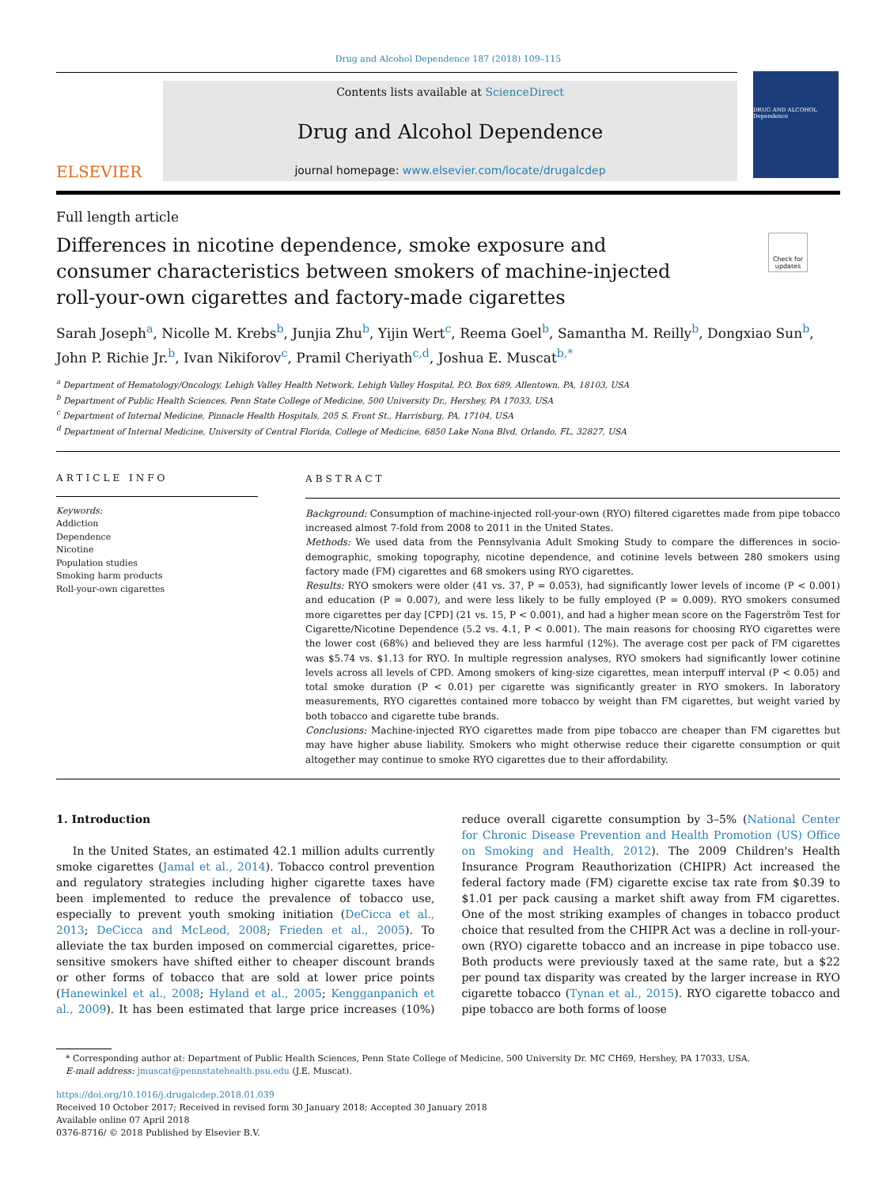Drug and Alcohol Dependence 187 (2018) 109–115
ELSEVIER
Contents lists available at ScienceDirect
Drug and Alcohol Dependence
journal homepage: www.elsevier.com/locate/drugalcdep
DRUG AND ALCOHOL Dependence
Full length article
Differences in nicotine dependence, smoke exposure and consumer characteristics between smokers of machine-injected roll-your-own cigarettes and factory-made cigarettes
Check for updates
Sarah Joseph<sup>a</sup>, Nicolle M. Krebs<sup>b</sup>, Junjia Zhu<sup>b</sup>, Yijin Wert<sup>c</sup>, Reema Goel<sup>b</sup>, Samantha M. Reilly<sup>b</sup>, Dongxiao Sun<sup>b</sup>, John P. Richie Jr.<sup>b</sup>, Ivan Nikiforov<sup>c</sup>, Pramil Cheriyath<sup>c,d</sup>, Joshua E. Muscat<sup>b,*</sup>
<sup>a</sup> Department of Hematology/Oncology, Lehigh Valley Health Network, Lehigh Valley Hospital, P.O. Box 689, Allentown, PA, 18103, USA
<sup>b</sup> Department of Public Health Sciences, Penn State College of Medicine, 500 University Dr., Hershey, PA 17033, USA
<sup>c</sup> Department of Internal Medicine, Pinnacle Health Hospitals, 205 S. Front St., Harrisburg, PA, 17104, USA
<sup>d</sup> Department of Internal Medicine, University of Central Florida, College of Medicine, 6850 Lake Nona Blvd, Orlando, FL, 32827, USA
ARTICLE INFO
Keywords:
Addiction
Dependence
Nicotine
Population studies
Smoking harm products
Roll-your-own cigarettes
ABSTRACT
Background: Consumption of machine-injected roll-your-own (RYO) filtered cigarettes made from pipe tobacco increased almost 7-fold from 2008 to 2011 in the United States.
Methods: We used data from the Pennsylvania Adult Smoking Study to compare the differences in socio-demographic, smoking topography, nicotine dependence, and cotinine levels between 280 smokers using factory made (FM) cigarettes and 68 smokers using RYO cigarettes.
Results: RYO smokers were older (41 vs. 37, P = 0.053), had significantly lower levels of income (P < 0.001) and education (P = 0.007), and were less likely to be fully employed (P = 0.009). RYO smokers consumed more cigarettes per day [CPD] (21 vs. 15, P < 0.001), and had a higher mean score on the Fagerström Test for Cigarette/Nicotine Dependence (5.2 vs. 4.1, P < 0.001). The main reasons for choosing RYO cigarettes were the lower cost (68%) and believed they are less harmful (12%). The average cost per pack of FM cigarettes was $5.74 vs. $1.13 for RYO. In multiple regression analyses, RYO smokers had significantly lower cotinine levels across all levels of CPD. Among smokers of king-size cigarettes, mean interpuff interval (P < 0.05) and total smoke duration (P < 0.01) per cigarette was significantly greater in RYO smokers. In laboratory measurements, RYO cigarettes contained more tobacco by weight than FM cigarettes, but weight varied by both tobacco and cigarette tube brands.
Conclusions: Machine-injected RYO cigarettes made from pipe tobacco are cheaper than FM cigarettes but may have higher abuse liability. Smokers who might otherwise reduce their cigarette consumption or quit altogether may continue to smoke RYO cigarettes due to their affordability.
1. Introduction
In the United States, an estimated 42.1 million adults currently smoke cigarettes (Jamal et al., 2014). Tobacco control prevention and regulatory strategies including higher cigarette taxes have been implemented to reduce the prevalence of tobacco use, especially to prevent youth smoking initiation (DeCicca et al., 2013; DeCicca and McLeod, 2008; Frieden et al., 2005). To alleviate the tax burden imposed on commercial cigarettes, price-sensitive smokers have shifted either to cheaper discount brands or other forms of tobacco that are sold at lower price points (Hanewinkel et al., 2008; Hyland et al., 2005; Kengganpanich et al., 2009). It has been estimated that large price increases (10%) reduce overall cigarette consumption by 3–5% (National Center for Chronic Disease Prevention and Health Promotion (US) Office on Smoking and Health, 2012). The 2009 Children's Health Insurance Program Reauthorization (CHIPR) Act increased the federal factory made (FM) cigarette excise tax rate from $0.39 to $1.01 per pack causing a market shift away from FM cigarettes. One of the most striking examples of changes in tobacco product choice that resulted from the CHIPR Act was a decline in roll-your-own (RYO) cigarette tobacco and an increase in pipe tobacco use. Both products were previously taxed at the same rate, but a $22 per pound tax disparity was created by the larger increase in RYO cigarette tobacco (Tynan et al., 2015). RYO cigarette tobacco and pipe tobacco are both forms of loose
* Corresponding author at: Department of Public Health Sciences, Penn State College of Medicine, 500 University Dr. MC CH69, Hershey, PA 17033, USA.
E-mail address: jmuscat@pennstatehealth.psu.edu (J.E. Muscat).
https://doi.org/10.1016/j.drugalcdep.2018.01.039
Received 10 October 2017; Received in revised form 30 January 2018; Accepted 30 January 2018
Available online 07 April 2018
0376-8716/ © 2018 Published by Elsevier B.V.